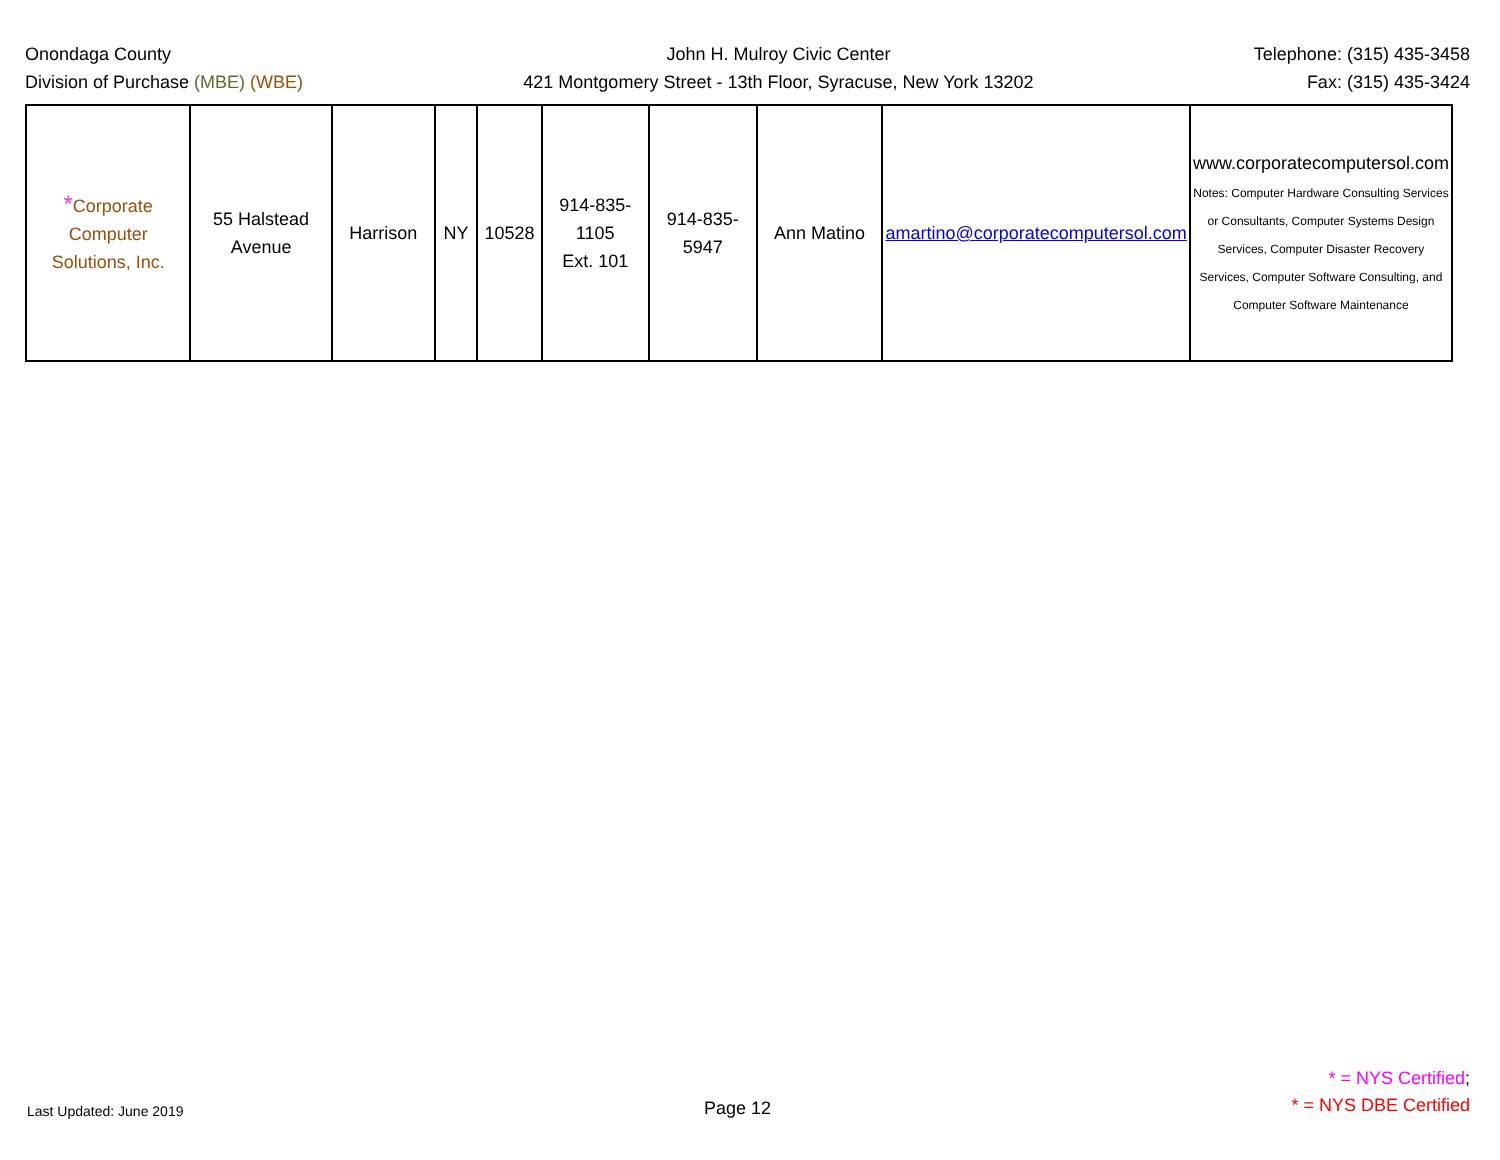Onondaga County
Division of Purchase (MBE) (WBE)
John H. Mulroy Civic Center
421 Montgomery Street - 13th Floor, Syracuse, New York 13202
Telephone: (315) 435-3458
Fax: (315) 435-3424
| * Corporate Computer Solutions, Inc. | 55 Halstead Avenue | Harrison | NY | 10528 | 914-835-1105 Ext. 101 | 914-835-5947 | Ann Matino | amartino@corporatecomputersol.com | www.corporatecomputersol.com Notes: Computer Hardware Consulting Services or Consultants, Computer Systems Design Services, Computer Disaster Recovery Services, Computer Software Consulting, and Computer Software Maintenance |
Last Updated: June 2019
Page 12
* = NYS Certified;
* = NYS DBE Certified